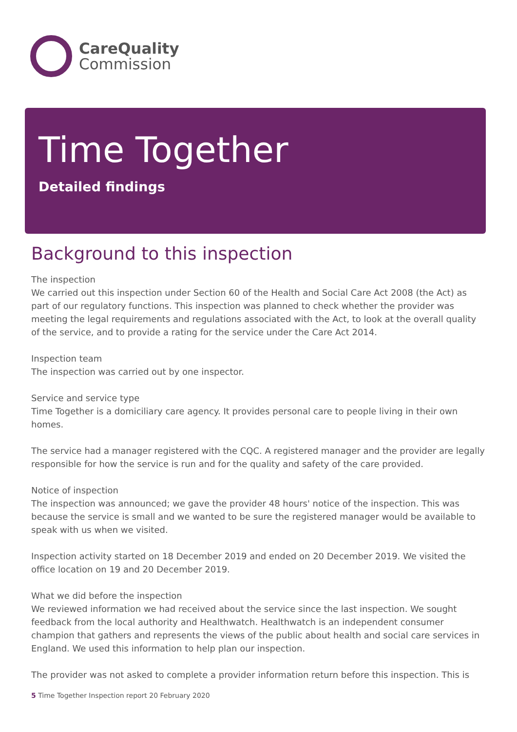CareQuality
Commission
Time Together
Detailed findings
Background to this inspection
The inspection
We carried out this inspection under Section 60 of the Health and Social Care Act 2008 (the Act) as part of our regulatory functions. This inspection was planned to check whether the provider was meeting the legal requirements and regulations associated with the Act, to look at the overall quality of the service, and to provide a rating for the service under the Care Act 2014.
Inspection team
The inspection was carried out by one inspector.
Service and service type
Time Together is a domiciliary care agency. It provides personal care to people living in their own homes.
The service had a manager registered with the CQC. A registered manager and the provider are legally responsible for how the service is run and for the quality and safety of the care provided.
Notice of inspection
The inspection was announced; we gave the provider 48 hours' notice of the inspection. This was because the service is small and we wanted to be sure the registered manager would be available to speak with us when we visited.
Inspection activity started on 18 December 2019 and ended on 20 December 2019. We visited the office location on 19 and 20 December 2019.
What we did before the inspection
We reviewed information we had received about the service since the last inspection. We sought feedback from the local authority and Healthwatch. Healthwatch is an independent consumer champion that gathers and represents the views of the public about health and social care services in England. We used this information to help plan our inspection.
The provider was not asked to complete a provider information return before this inspection. This is
5 Time Together Inspection report 20 February 2020